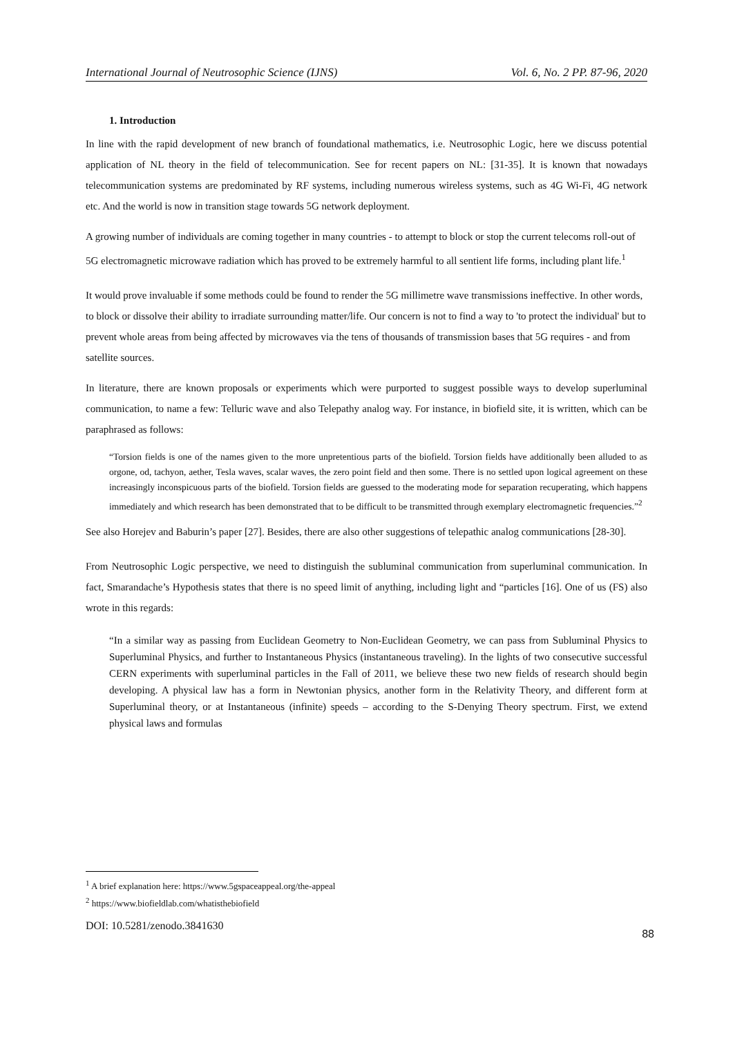International Journal of Neutrosophic Science (IJNS) Vol. 6, No. 2 PP. 87-96, 2020
1. Introduction
In line with the rapid development of new branch of foundational mathematics, i.e. Neutrosophic Logic, here we discuss potential application of NL theory in the field of telecommunication. See for recent papers on NL: [31-35]. It is known that nowadays telecommunication systems are predominated by RF systems, including numerous wireless systems, such as 4G Wi-Fi, 4G network etc. And the world is now in transition stage towards 5G network deployment.
A growing number of individuals are coming together in many countries - to attempt to block or stop the current telecoms roll-out of 5G electromagnetic microwave radiation which has proved to be extremely harmful to all sentient life forms, including plant life.<sup>1</sup>
It would prove invaluable if some methods could be found to render the 5G millimetre wave transmissions ineffective. In other words, to block or dissolve their ability to irradiate surrounding matter/life. Our concern is not to find a way to 'to protect the individual' but to prevent whole areas from being affected by microwaves via the tens of thousands of transmission bases that 5G requires - and from satellite sources.
In literature, there are known proposals or experiments which were purported to suggest possible ways to develop superluminal communication, to name a few: Telluric wave and also Telepathy analog way. For instance, in biofield site, it is written, which can be paraphrased as follows:
“Torsion fields is one of the names given to the more unpretentious parts of the biofield. Torsion fields have additionally been alluded to as orgone, od, tachyon, aether, Tesla waves, scalar waves, the zero point field and then some. There is no settled upon logical agreement on these increasingly inconspicuous parts of the biofield. Torsion fields are guessed to the moderating mode for separation recuperating, which happens immediately and which research has been demonstrated that to be difficult to be transmitted through exemplary electromagnetic frequencies.”<sup>2</sup>
See also Horejev and Baburin’s paper [27]. Besides, there are also other suggestions of telepathic analog communications [28-30].
From Neutrosophic Logic perspective, we need to distinguish the subluminal communication from superluminal communication. In fact, Smarandache’s Hypothesis states that there is no speed limit of anything, including light and “particles [16]. One of us (FS) also wrote in this regards:
“In a similar way as passing from Euclidean Geometry to Non-Euclidean Geometry, we can pass from Subluminal Physics to Superluminal Physics, and further to Instantaneous Physics (instantaneous traveling). In the lights of two consecutive successful CERN experiments with superluminal particles in the Fall of 2011, we believe these two new fields of research should begin developing. A physical law has a form in Newtonian physics, another form in the Relativity Theory, and different form at Superluminal theory, or at Instantaneous (infinite) speeds – according to the S-Denying Theory spectrum. First, we extend physical laws and formulas
<sup>1</sup> A brief explanation here: https://www.5gspaceappeal.org/the-appeal
<sup>2</sup> https://www.biofieldlab.com/whatisthebiofield
DOI: 10.5281/zenodo.3841630 88